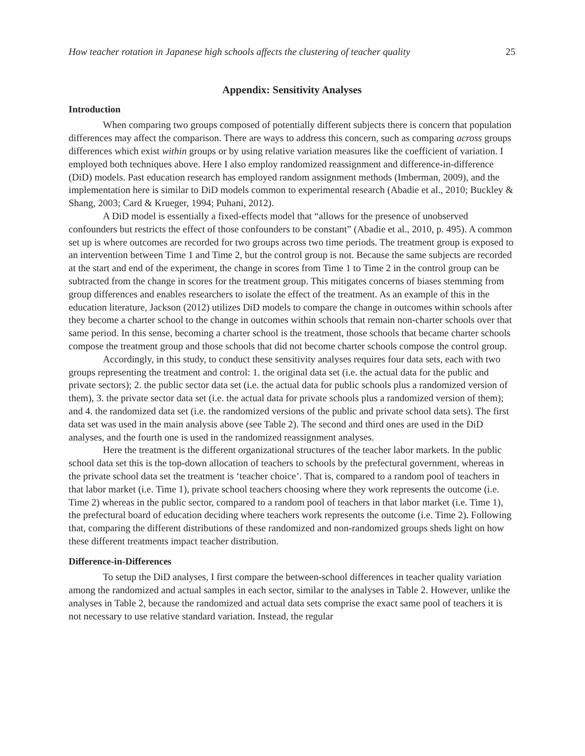How teacher rotation in Japanese high schools affects the clustering of teacher quality 25
Appendix: Sensitivity Analyses
Introduction
When comparing two groups composed of potentially different subjects there is concern that population differences may affect the comparison. There are ways to address this concern, such as comparing across groups differences which exist within groups or by using relative variation measures like the coefficient of variation. I employed both techniques above. Here I also employ randomized reassignment and difference-in-difference (DiD) models. Past education research has employed random assignment methods (Imberman, 2009), and the implementation here is similar to DiD models common to experimental research (Abadie et al., 2010; Buckley & Shang, 2003; Card & Krueger, 1994; Puhani, 2012).
A DiD model is essentially a fixed-effects model that “allows for the presence of unobserved confounders but restricts the effect of those confounders to be constant” (Abadie et al., 2010, p. 495). A common set up is where outcomes are recorded for two groups across two time periods. The treatment group is exposed to an intervention between Time 1 and Time 2, but the control group is not. Because the same subjects are recorded at the start and end of the experiment, the change in scores from Time 1 to Time 2 in the control group can be subtracted from the change in scores for the treatment group. This mitigates concerns of biases stemming from group differences and enables researchers to isolate the effect of the treatment. As an example of this in the education literature, Jackson (2012) utilizes DiD models to compare the change in outcomes within schools after they become a charter school to the change in outcomes within schools that remain non-charter schools over that same period. In this sense, becoming a charter school is the treatment, those schools that became charter schools compose the treatment group and those schools that did not become charter schools compose the control group.
Accordingly, in this study, to conduct these sensitivity analyses requires four data sets, each with two groups representing the treatment and control: 1. the original data set (i.e. the actual data for the public and private sectors); 2. the public sector data set (i.e. the actual data for public schools plus a randomized version of them), 3. the private sector data set (i.e. the actual data for private schools plus a randomized version of them); and 4. the randomized data set (i.e. the randomized versions of the public and private school data sets). The first data set was used in the main analysis above (see Table 2). The second and third ones are used in the DiD analyses, and the fourth one is used in the randomized reassignment analyses.
Here the treatment is the different organizational structures of the teacher labor markets. In the public school data set this is the top-down allocation of teachers to schools by the prefectural government, whereas in the private school data set the treatment is ‘teacher choice’. That is, compared to a random pool of teachers in that labor market (i.e. Time 1), private school teachers choosing where they work represents the outcome (i.e. Time 2) whereas in the public sector, compared to a random pool of teachers in that labor market (i.e. Time 1), the prefectural board of education deciding where teachers work represents the outcome (i.e. Time 2). Following that, comparing the different distributions of these randomized and non-randomized groups sheds light on how these different treatments impact teacher distribution.
Difference-in-Differences
To setup the DiD analyses, I first compare the between-school differences in teacher quality variation among the randomized and actual samples in each sector, similar to the analyses in Table 2. However, unlike the analyses in Table 2, because the randomized and actual data sets comprise the exact same pool of teachers it is not necessary to use relative standard variation. Instead, the regular